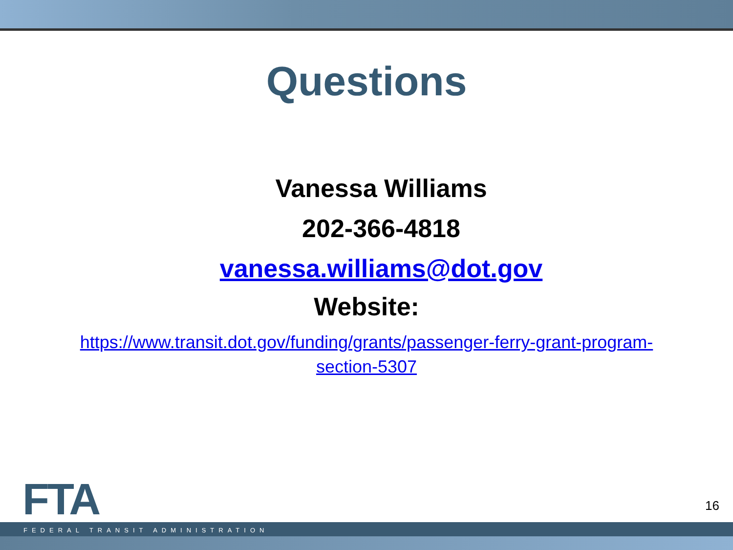Questions
Vanessa Williams
202-366-4818
vanessa.williams@dot.gov
Website:
https://www.transit.dot.gov/funding/grants/passenger-ferry-grant-program-section-5307
FTA
FEDERAL TRANSIT ADMINISTRATION
16